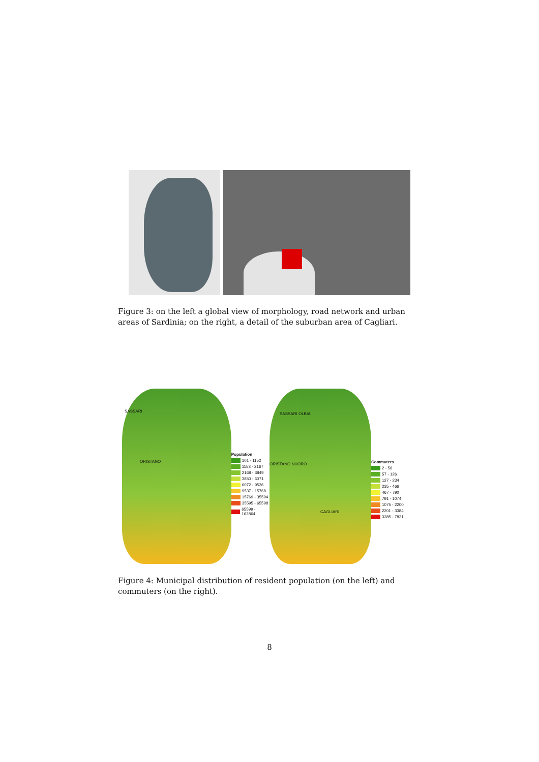Figure 3: on the left a global view of morphology, road network and urban areas of Sardinia; on the right, a detail of the suburban area of Cagliari.
SASSARI
ORISTANO
Population
101 - 1152
1153 - 2167
2168 - 3849
3850 - 6071
6072 - 9536
9537 - 15768
15769 - 35594
35595 - 65598
65599 - 162864
SASSARI OLBIA
ORISTANO NUORO
CAGLIARI
Commuters
2 - 56
57 - 126
127 - 234
235 - 466
467 - 790
791 - 1074
1075 - 2200
2201 - 3384
3385 - 7831
Figure 4: Municipal distribution of resident population (on the left) and commuters (on the right).
8